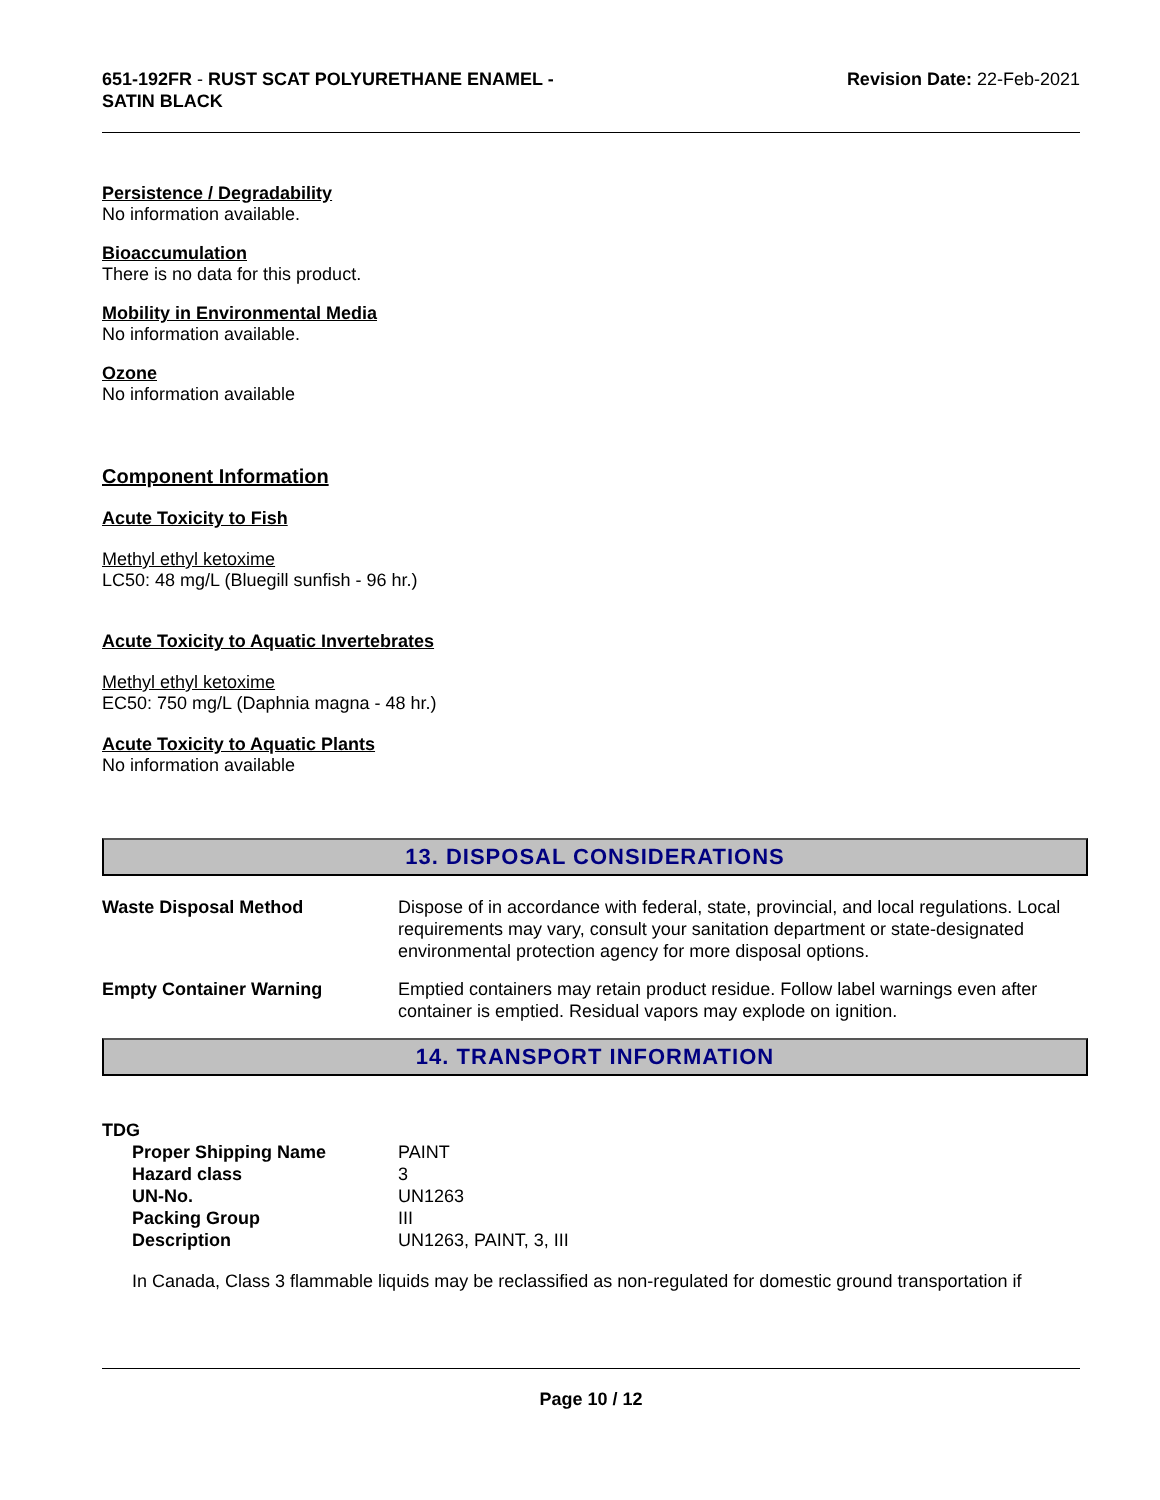651-192FR - RUST SCAT POLYURETHANE ENAMEL -
SATIN BLACK
Revision Date: 22-Feb-2021
Persistence / Degradability
No information available.
Bioaccumulation
There is no data for this product.
Mobility in Environmental Media
No information available.
Ozone
No information available
Component Information
Acute Toxicity to Fish
Methyl ethyl ketoxime
LC50: 48 mg/L (Bluegill sunfish - 96 hr.)
Acute Toxicity to Aquatic Invertebrates
Methyl ethyl ketoxime
EC50: 750 mg/L (Daphnia magna - 48 hr.)
Acute Toxicity to Aquatic Plants
No information available
13. DISPOSAL CONSIDERATIONS
| Waste Disposal Method | Dispose of in accordance with federal, state, provincial, and local regulations. Local requirements may vary, consult your sanitation department or state-designated environmental protection agency for more disposal options. |
| Empty Container Warning | Emptied containers may retain product residue. Follow label warnings even after container is emptied. Residual vapors may explode on ignition. |
14. TRANSPORT INFORMATION
TDG
| Proper Shipping Name | PAINT |
| Hazard class | 3 |
| UN-No. | UN1263 |
| Packing Group | III |
| Description | UN1263, PAINT, 3, III |
In Canada, Class 3 flammable liquids may be reclassified as non-regulated for domestic ground transportation if
Page 10 / 12